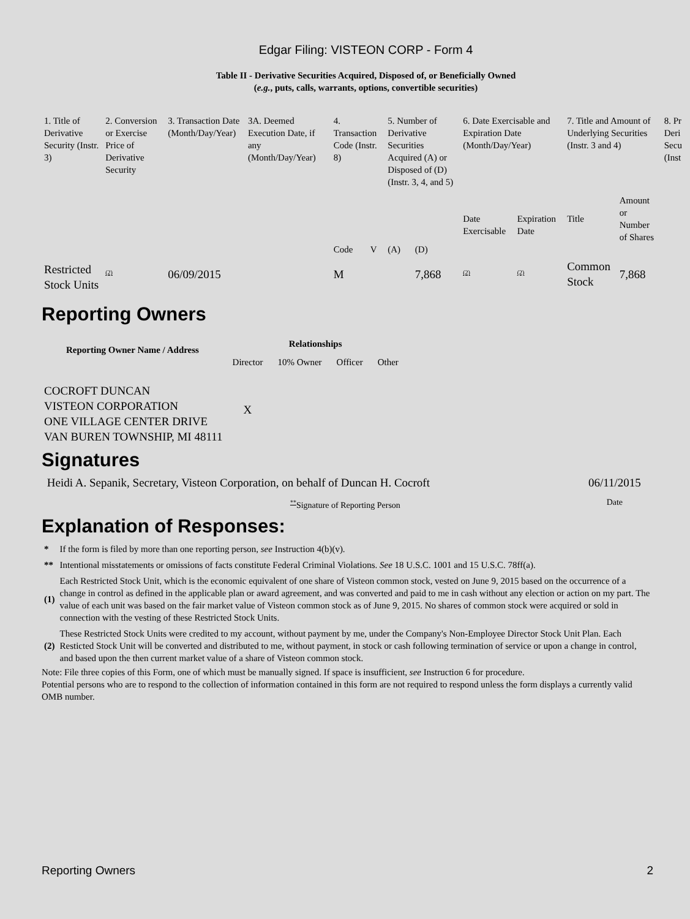Edgar Filing: VISTEON CORP - Form 4
Table II - Derivative Securities Acquired, Disposed of, or Beneficially Owned
(e.g., puts, calls, warrants, options, convertible securities)
| 1. Title of Derivative Security (Instr. 3) | 2. Conversion or Exercise Price of Derivative Security | 3. Transaction Date (Month/Day/Year) | 3A. Deemed Execution Date, if any (Month/Day/Year) | 4. Transaction Code (Instr. 8) | | 5. Number of Derivative Securities Acquired (A) or Disposed of (D) (Instr. 3, 4, and 5) | | 6. Date Exercisable and Expiration Date (Month/Day/Year) | | 7. Title and Amount of Underlying Securities (Instr. 3 and 4) | | 8. Pr Deri Secu (Inst |
| --- | --- | --- | --- | --- | --- | --- | --- | --- | --- | --- | --- | --- |
| | | | | Code | V | (A) | (D) | Date Exercisable | Expiration Date | Title | Amount or Number of Shares | |
| Restricted Stock Units | <sup>(2)</sup> | 06/09/2015 | | M | | | 7,868 | <sup>(2)</sup> | <sup>(2)</sup> | Common Stock | 7,868 | |
Reporting Owners
| Reporting Owner Name / Address | Relationships | | | |
| --- | --- | --- | --- | --- |
| | Director | 10% Owner | Officer | Other |
| COCROFT DUNCAN VISTEON CORPORATION ONE VILLAGE CENTER DRIVE VAN BUREN TOWNSHIP, MI 48111 | X | | | |
Signatures
| Heidi A. Sepanik, Secretary, Visteon Corporation, on behalf of Duncan H. Cocroft | 06/11/2015 |
| <sup>**</sup> Signature of Reporting Person | Date |
Explanation of Responses:
| * | If the form is filed by more than one reporting person, see Instruction 4(b)(v). |
| ** | Intentional misstatements or omissions of facts constitute Federal Criminal Violations. See 18 U.S.C. 1001 and 15 U.S.C. 78ff(a). |
| (1) | Each Restricted Stock Unit, which is the economic equivalent of one share of Visteon common stock, vested on June 9, 2015 based on the occurrence of a change in control as defined in the applicable plan or award agreement, and was converted and paid to me in cash without any election or action on my part. The value of each unit was based on the fair market value of Visteon common stock as of June 9, 2015. No shares of common stock were acquired or sold in connection with the vesting of these Restricted Stock Units. |
| (2) | These Restricted Stock Units were credited to my account, without payment by me, under the Company's Non-Employee Director Stock Unit Plan. Each Resticted Stock Unit will be converted and distributed to me, without payment, in stock or cash following termination of service or upon a change in control, and based upon the then current market value of a share of Visteon common stock. |
Note: File three copies of this Form, one of which must be manually signed. If space is insufficient, see Instruction 6 for procedure.
Potential persons who are to respond to the collection of information contained in this form are not required to respond unless the form displays a currently valid OMB number.
Reporting Owners 2